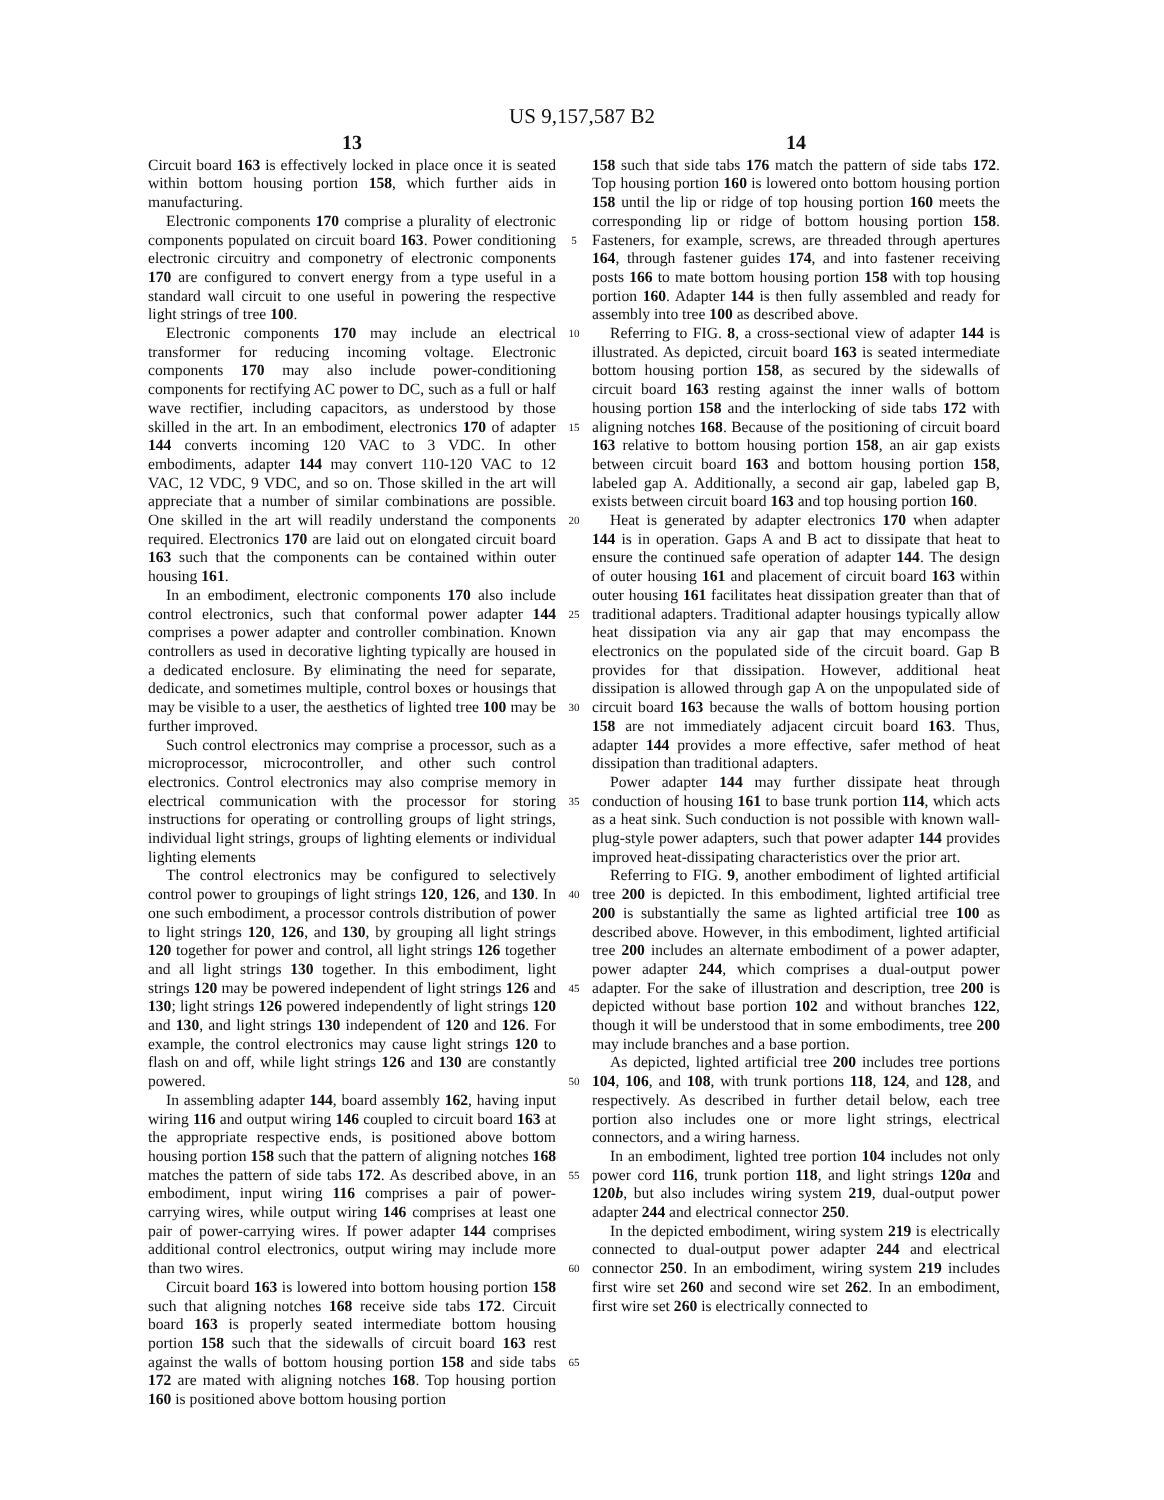US 9,157,587 B2
13
Circuit board 163 is effectively locked in place once it is seated within bottom housing portion 158, which further aids in manufacturing.
Electronic components 170 comprise a plurality of electronic components populated on circuit board 163. Power conditioning electronic circuitry and componetry of electronic components 170 are configured to convert energy from a type useful in a standard wall circuit to one useful in powering the respective light strings of tree 100.
Electronic components 170 may include an electrical transformer for reducing incoming voltage. Electronic components 170 may also include power-conditioning components for rectifying AC power to DC, such as a full or half wave rectifier, including capacitors, as understood by those skilled in the art. In an embodiment, electronics 170 of adapter 144 converts incoming 120 VAC to 3 VDC. In other embodiments, adapter 144 may convert 110-120 VAC to 12 VAC, 12 VDC, 9 VDC, and so on. Those skilled in the art will appreciate that a number of similar combinations are possible. One skilled in the art will readily understand the components required. Electronics 170 are laid out on elongated circuit board 163 such that the components can be contained within outer housing 161.
In an embodiment, electronic components 170 also include control electronics, such that conformal power adapter 144 comprises a power adapter and controller combination. Known controllers as used in decorative lighting typically are housed in a dedicated enclosure. By eliminating the need for separate, dedicate, and sometimes multiple, control boxes or housings that may be visible to a user, the aesthetics of lighted tree 100 may be further improved.
Such control electronics may comprise a processor, such as a microprocessor, microcontroller, and other such control electronics. Control electronics may also comprise memory in electrical communication with the processor for storing instructions for operating or controlling groups of light strings, individual light strings, groups of lighting elements or individual lighting elements
The control electronics may be configured to selectively control power to groupings of light strings 120, 126, and 130. In one such embodiment, a processor controls distribution of power to light strings 120, 126, and 130, by grouping all light strings 120 together for power and control, all light strings 126 together and all light strings 130 together. In this embodiment, light strings 120 may be powered independent of light strings 126 and 130; light strings 126 powered independently of light strings 120 and 130, and light strings 130 independent of 120 and 126. For example, the control electronics may cause light strings 120 to flash on and off, while light strings 126 and 130 are constantly powered.
In assembling adapter 144, board assembly 162, having input wiring 116 and output wiring 146 coupled to circuit board 163 at the appropriate respective ends, is positioned above bottom housing portion 158 such that the pattern of aligning notches 168 matches the pattern of side tabs 172. As described above, in an embodiment, input wiring 116 comprises a pair of power-carrying wires, while output wiring 146 comprises at least one pair of power-carrying wires. If power adapter 144 comprises additional control electronics, output wiring may include more than two wires.
Circuit board 163 is lowered into bottom housing portion 158 such that aligning notches 168 receive side tabs 172. Circuit board 163 is properly seated intermediate bottom housing portion 158 such that the sidewalls of circuit board 163 rest against the walls of bottom housing portion 158 and side tabs 172 are mated with aligning notches 168. Top housing portion 160 is positioned above bottom housing portion
5
10
15
20
25
30
35
40
45
50
55
60
65
14
158 such that side tabs 176 match the pattern of side tabs 172. Top housing portion 160 is lowered onto bottom housing portion 158 until the lip or ridge of top housing portion 160 meets the corresponding lip or ridge of bottom housing portion 158. Fasteners, for example, screws, are threaded through apertures 164, through fastener guides 174, and into fastener receiving posts 166 to mate bottom housing portion 158 with top housing portion 160. Adapter 144 is then fully assembled and ready for assembly into tree 100 as described above.
Referring to FIG. 8, a cross-sectional view of adapter 144 is illustrated. As depicted, circuit board 163 is seated intermediate bottom housing portion 158, as secured by the sidewalls of circuit board 163 resting against the inner walls of bottom housing portion 158 and the interlocking of side tabs 172 with aligning notches 168. Because of the positioning of circuit board 163 relative to bottom housing portion 158, an air gap exists between circuit board 163 and bottom housing portion 158, labeled gap A. Additionally, a second air gap, labeled gap B, exists between circuit board 163 and top housing portion 160.
Heat is generated by adapter electronics 170 when adapter 144 is in operation. Gaps A and B act to dissipate that heat to ensure the continued safe operation of adapter 144. The design of outer housing 161 and placement of circuit board 163 within outer housing 161 facilitates heat dissipation greater than that of traditional adapters. Traditional adapter housings typically allow heat dissipation via any air gap that may encompass the electronics on the populated side of the circuit board. Gap B provides for that dissipation. However, additional heat dissipation is allowed through gap A on the unpopulated side of circuit board 163 because the walls of bottom housing portion 158 are not immediately adjacent circuit board 163. Thus, adapter 144 provides a more effective, safer method of heat dissipation than traditional adapters.
Power adapter 144 may further dissipate heat through conduction of housing 161 to base trunk portion 114, which acts as a heat sink. Such conduction is not possible with known wall-plug-style power adapters, such that power adapter 144 provides improved heat-dissipating characteristics over the prior art.
Referring to FIG. 9, another embodiment of lighted artificial tree 200 is depicted. In this embodiment, lighted artificial tree 200 is substantially the same as lighted artificial tree 100 as described above. However, in this embodiment, lighted artificial tree 200 includes an alternate embodiment of a power adapter, power adapter 244, which comprises a dual-output power adapter. For the sake of illustration and description, tree 200 is depicted without base portion 102 and without branches 122, though it will be understood that in some embodiments, tree 200 may include branches and a base portion.
As depicted, lighted artificial tree 200 includes tree portions 104, 106, and 108, with trunk portions 118, 124, and 128, and respectively. As described in further detail below, each tree portion also includes one or more light strings, electrical connectors, and a wiring harness.
In an embodiment, lighted tree portion 104 includes not only power cord 116, trunk portion 118, and light strings 120a and 120b, but also includes wiring system 219, dual-output power adapter 244 and electrical connector 250.
In the depicted embodiment, wiring system 219 is electrically connected to dual-output power adapter 244 and electrical connector 250. In an embodiment, wiring system 219 includes first wire set 260 and second wire set 262. In an embodiment, first wire set 260 is electrically connected to